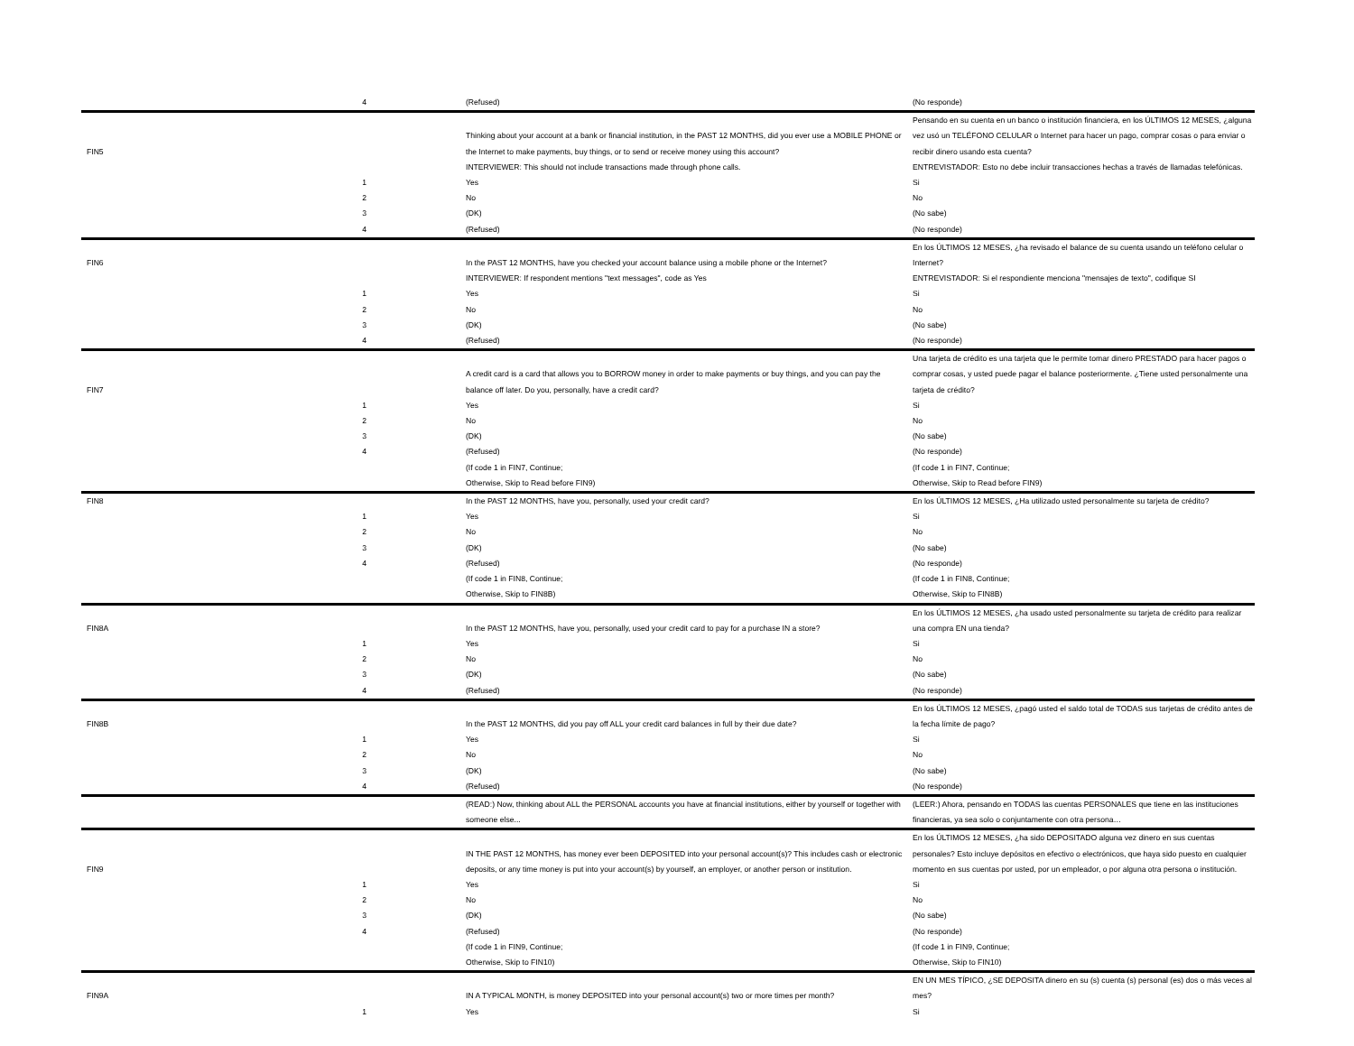| | 4 | (Refused) | (No responde) |
| FIN5 | | Thinking about your account at a bank or financial institution, in the PAST 12 MONTHS, did you ever use a MOBILE PHONE or the Internet to make payments, buy things, or to send or receive money using this account? | Pensando en su cuenta en un banco o institución financiera, en los ÚLTIMOS 12 MESES, ¿alguna vez usó un TELÉFONO CELULAR o Internet para hacer un pago, comprar cosas o para enviar o recibir dinero usando esta cuenta? |
| | | INTERVIEWER: This should not include transactions made through phone calls. | ENTREVISTADOR: Esto no debe incluir transacciones hechas a través de llamadas telefónicas. |
| | 1 | Yes | Si |
| | 2 | No | No |
| | 3 | (DK) | (No sabe) |
| | 4 | (Refused) | (No responde) |
| FIN6 | | In the PAST 12 MONTHS, have you checked your account balance using a mobile phone or the Internet? | En los ÚLTIMOS 12 MESES, ¿ha revisado el balance de su cuenta usando un teléfono celular o Internet? |
| | | INTERVIEWER: If respondent mentions "text messages", code as Yes | ENTREVISTADOR: Si el respondiente menciona "mensajes de texto", codifique SI |
| | 1 | Yes | Si |
| | 2 | No | No |
| | 3 | (DK) | (No sabe) |
| | 4 | (Refused) | (No responde) |
| FIN7 | | A credit card is a card that allows you to BORROW money in order to make payments or buy things, and you can pay the balance off later. Do you, personally, have a credit card? | Una tarjeta de crédito es una tarjeta que le permite tomar dinero PRESTADO para hacer pagos o comprar cosas, y usted puede pagar el balance posteriormente. ¿Tiene usted personalmente una tarjeta de crédito? |
| | 1 | Yes | Si |
| | 2 | No | No |
| | 3 | (DK) | (No sabe) |
| | 4 | (Refused) | (No responde) |
| | | (If code 1 in FIN7, Continue; Otherwise, Skip to Read before FIN9) | (If code 1 in FIN7, Continue; Otherwise, Skip to Read before FIN9) |
| FIN8 | | In the PAST 12 MONTHS, have you, personally, used your credit card? | En los ÚLTIMOS 12 MESES, ¿Ha utilizado usted personalmente su tarjeta de crédito? |
| | 1 | Yes | Si |
| | 2 | No | No |
| | 3 | (DK) | (No sabe) |
| | 4 | (Refused) | (No responde) |
| | | (If code 1 in FIN8, Continue; Otherwise, Skip to FIN8B) | (If code 1 in FIN8, Continue; Otherwise, Skip to FIN8B) |
| FIN8A | | In the PAST 12 MONTHS, have you, personally, used your credit card to pay for a purchase IN a store? | En los ÚLTIMOS 12 MESES, ¿ha usado usted personalmente su tarjeta de crédito para realizar una compra EN una tienda? |
| | 1 | Yes | Si |
| | 2 | No | No |
| | 3 | (DK) | (No sabe) |
| | 4 | (Refused) | (No responde) |
| FIN8B | | In the PAST 12 MONTHS, did you pay off ALL your credit card balances in full by their due date? | En los ÚLTIMOS 12 MESES, ¿pagó usted el saldo total de TODAS sus tarjetas de crédito antes de la fecha límite de pago? |
| | 1 | Yes | Si |
| | 2 | No | No |
| | 3 | (DK) | (No sabe) |
| | 4 | (Refused) | (No responde) |
| | | (READ:) Now, thinking about ALL the PERSONAL accounts you have at financial institutions, either by yourself or together with someone else... | (LEER:) Ahora, pensando en TODAS las cuentas PERSONALES que tiene en las instituciones financieras, ya sea solo o conjuntamente con otra persona… |
| FIN9 | | IN THE PAST 12 MONTHS, has money ever been DEPOSITED into your personal account(s)? This includes cash or electronic deposits, or any time money is put into your account(s) by yourself, an employer, or another person or institution. | En los ÚLTIMOS 12 MESES, ¿ha sido DEPOSITADO alguna vez dinero en sus cuentas personales? Esto incluye depósitos en efectivo o electrónicos, que haya sido puesto en cualquier momento en sus cuentas por usted, por un empleador, o por alguna otra persona o institución. |
| | 1 | Yes | Si |
| | 2 | No | No |
| | 3 | (DK) | (No sabe) |
| | 4 | (Refused) | (No responde) |
| | | (If code 1 in FIN9, Continue; Otherwise, Skip to FIN10) | (If code 1 in FIN9, Continue; Otherwise, Skip to FIN10) |
| FIN9A | | IN A TYPICAL MONTH, is money DEPOSITED into your personal account(s) two or more times per month? | EN UN MES TÍPICO, ¿SE DEPOSITA dinero en su (s) cuenta (s) personal (es) dos o más veces al mes? |
| | 1 | Yes | Si |